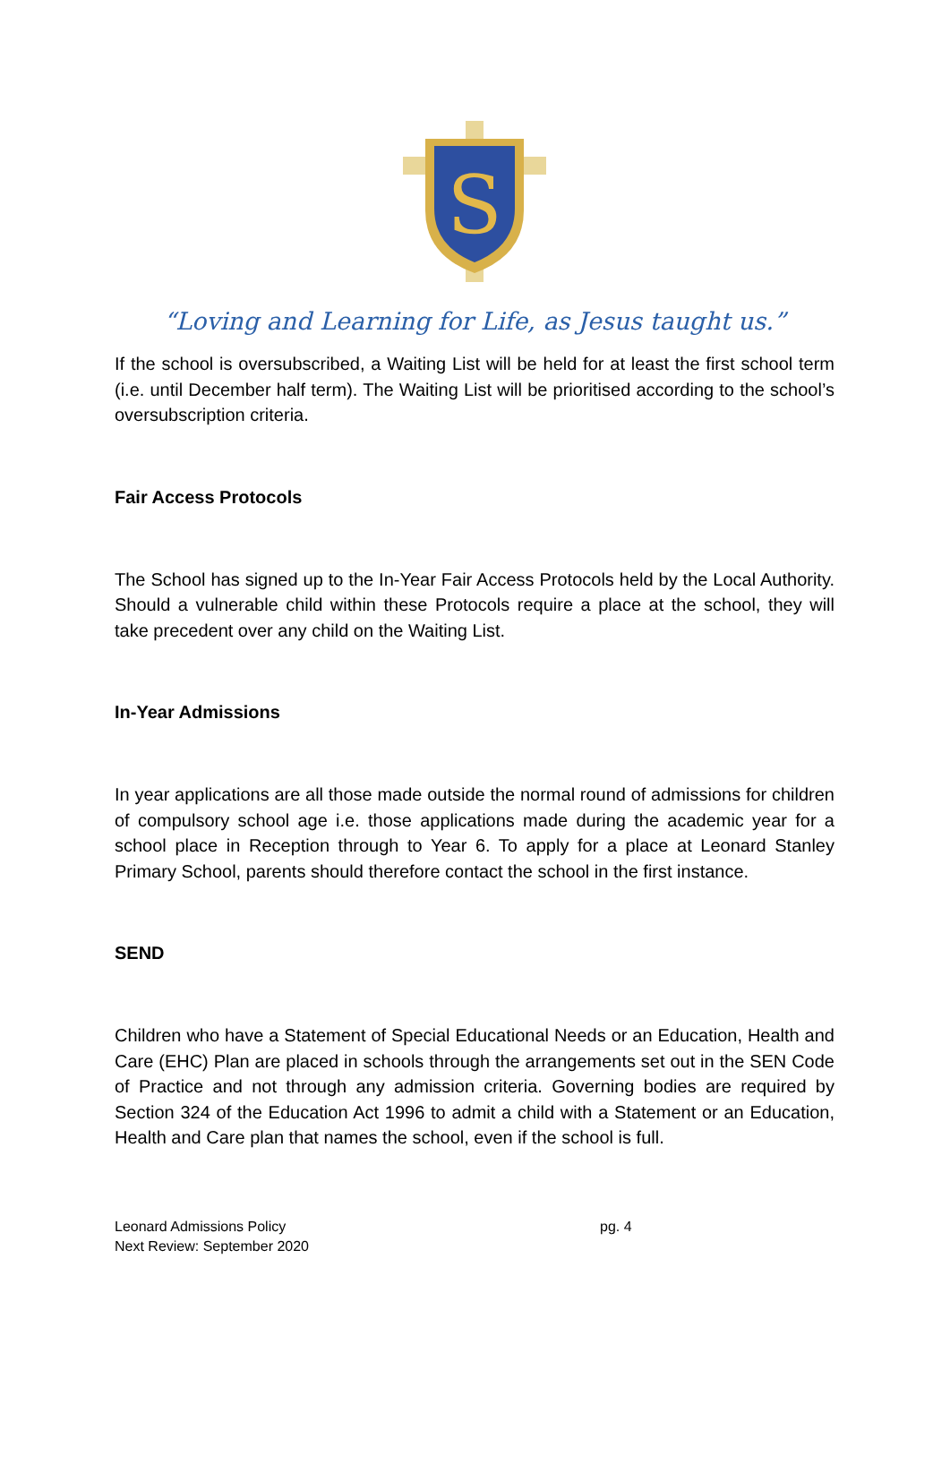S
“Loving and Learning for Life, as Jesus taught us.”
If the school is oversubscribed, a Waiting List will be held for at least the first school term (i.e. until December half term). The Waiting List will be prioritised according to the school’s oversubscription criteria.
Fair Access Protocols
The School has signed up to the In-Year Fair Access Protocols held by the Local Authority. Should a vulnerable child within these Protocols require a place at the school, they will take precedent over any child on the Waiting List.
In-Year Admissions
In year applications are all those made outside the normal round of admissions for children of compulsory school age i.e. those applications made during the academic year for a school place in Reception through to Year 6. To apply for a place at Leonard Stanley Primary School, parents should therefore contact the school in the first instance.
SEND
Children who have a Statement of Special Educational Needs or an Education, Health and Care (EHC) Plan are placed in schools through the arrangements set out in the SEN Code of Practice and not through any admission criteria. Governing bodies are required by Section 324 of the Education Act 1996 to admit a child with a Statement or an Education, Health and Care plan that names the school, even if the school is full.
Leonard Admissions Policy
Next Review: September 2020
pg. 4